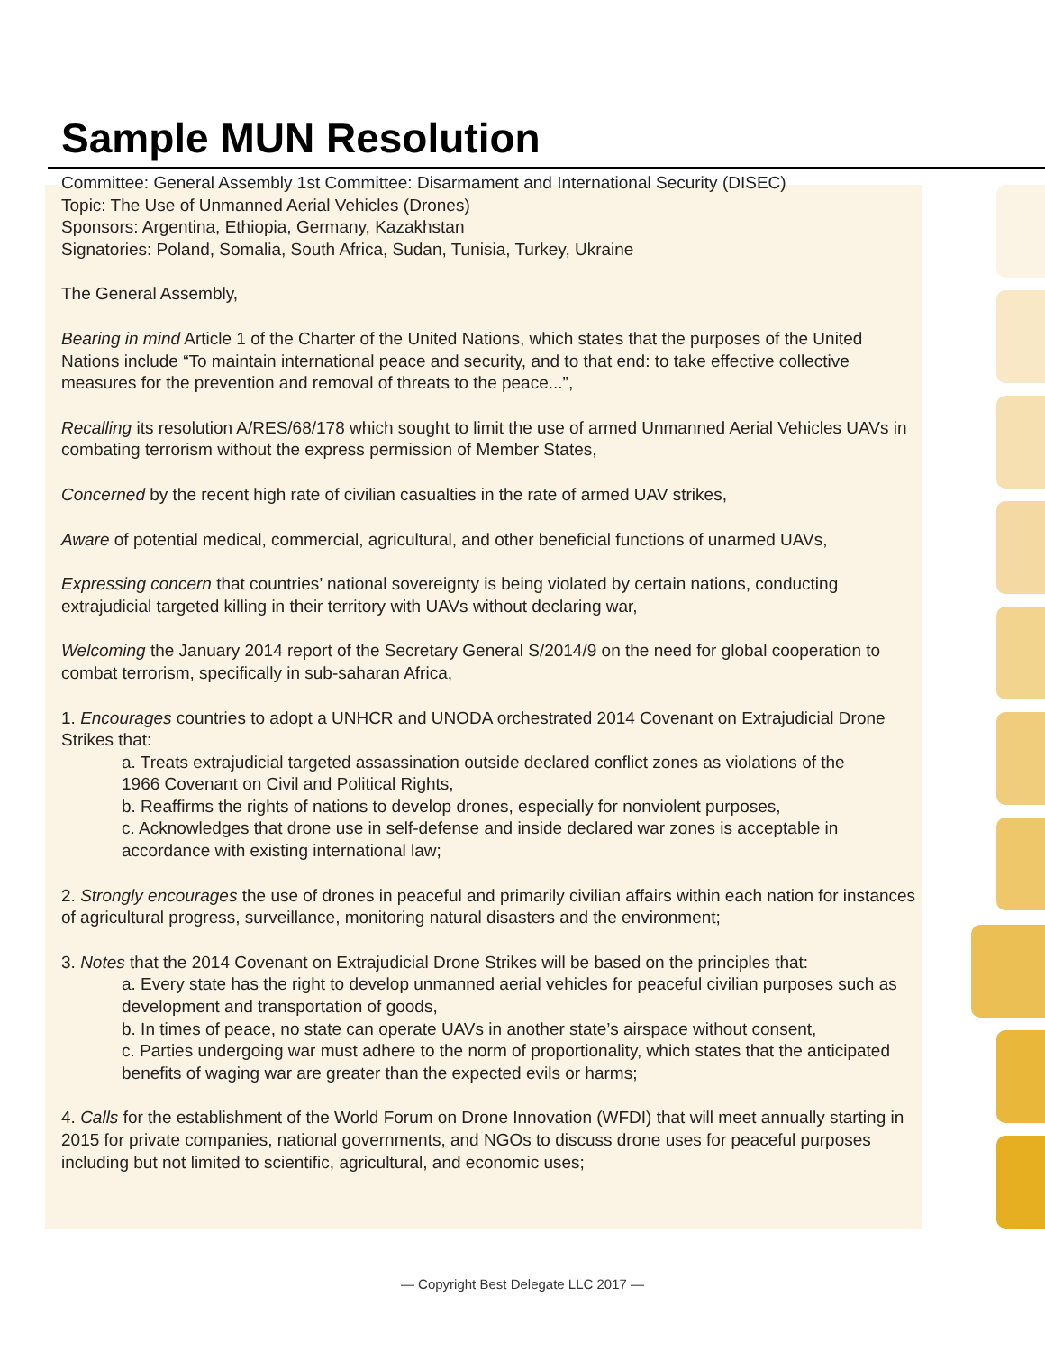Sample MUN Resolution
Committee: General Assembly 1st Committee: Disarmament and International Security (DISEC)
Topic: The Use of Unmanned Aerial Vehicles (Drones)
Sponsors: Argentina, Ethiopia, Germany, Kazakhstan
Signatories: Poland, Somalia, South Africa, Sudan, Tunisia, Turkey, Ukraine
The General Assembly,
Bearing in mind Article 1 of the Charter of the United Nations, which states that the purposes of the United Nations include “To maintain international peace and security, and to that end: to take effective collective measures for the prevention and removal of threats to the peace...”,
Recalling its resolution A/RES/68/178 which sought to limit the use of armed Unmanned Aerial Vehicles UAVs in combating terrorism without the express permission of Member States,
Concerned by the recent high rate of civilian casualties in the rate of armed UAV strikes,
Aware of potential medical, commercial, agricultural, and other beneficial functions of unarmed UAVs,
Expressing concern that countries’ national sovereignty is being violated by certain nations, conducting extrajudicial targeted killing in their territory with UAVs without declaring war,
Welcoming the January 2014 report of the Secretary General S/2014/9 on the need for global cooperation to combat terrorism, specifically in sub-saharan Africa,
1. Encourages countries to adopt a UNHCR and UNODA orchestrated 2014 Covenant on Extrajudicial Drone Strikes that:
a. Treats extrajudicial targeted assassination outside declared conflict zones as violations of the 1966 Covenant on Civil and Political Rights,
b. Reaffirms the rights of nations to develop drones, especially for nonviolent purposes,
c. Acknowledges that drone use in self-defense and inside declared war zones is acceptable in accordance with existing international law;
2. Strongly encourages the use of drones in peaceful and primarily civilian affairs within each nation for instances of agricultural progress, surveillance, monitoring natural disasters and the environment;
3. Notes that the 2014 Covenant on Extrajudicial Drone Strikes will be based on the principles that:
a. Every state has the right to develop unmanned aerial vehicles for peaceful civilian purposes such as development and transportation of goods,
b. In times of peace, no state can operate UAVs in another state’s airspace without consent,
c. Parties undergoing war must adhere to the norm of proportionality, which states that the anticipated benefits of waging war are greater than the expected evils or harms;
4. Calls for the establishment of the World Forum on Drone Innovation (WFDI) that will meet annually starting in 2015 for private companies, national governments, and NGOs to discuss drone uses for peaceful purposes including but not limited to scientific, agricultural, and economic uses;
— Copyright Best Delegate LLC 2017 —